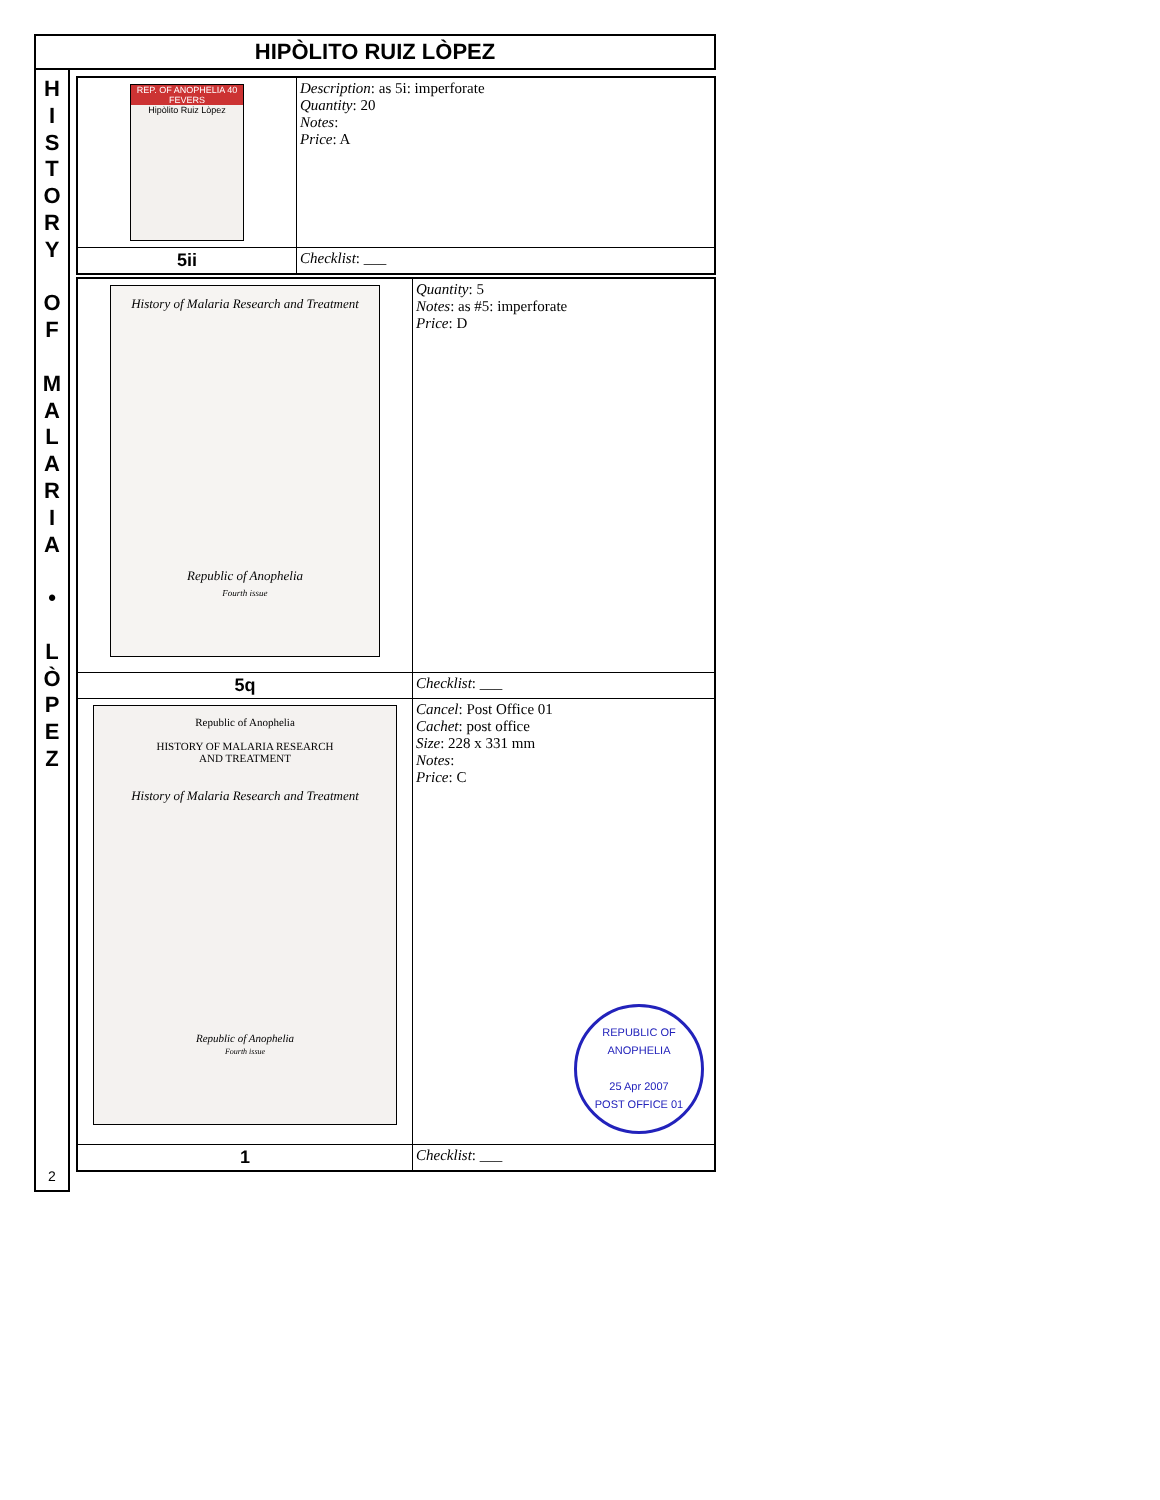HIPÒLITO RUIZ LÒPEZ
H
I
S
T
O
R
Y
O
F
M
A
L
A
R
I
A
•
L
Ò
P
E
Z
2
| REP. OF ANOPHELIA 40 FEVERS Hipòlito Ruiz Lòpez | Description : as 5i: imperforate Quantity : 20 Notes : Price : A |
| 5ii | Checklist : ___ |
| History of Malaria Research and Treatment Republic of Anophelia Fourth issue | Quantity : 5 Notes : as #5: imperforate Price : D |
| 5q | Checklist : ___ |
| Republic of Anophelia HISTORY OF MALARIA RESEARCH AND TREATMENT History of Malaria Research and Treatment Republic of Anophelia Fourth issue | Cancel : Post Office 01 Cachet : post office Size : 228 x 331 mm Notes : Price : C REPUBLIC OF ANOPHELIA 25 Apr 2007 POST OFFICE 01 |
| 1 | Checklist : ___ |